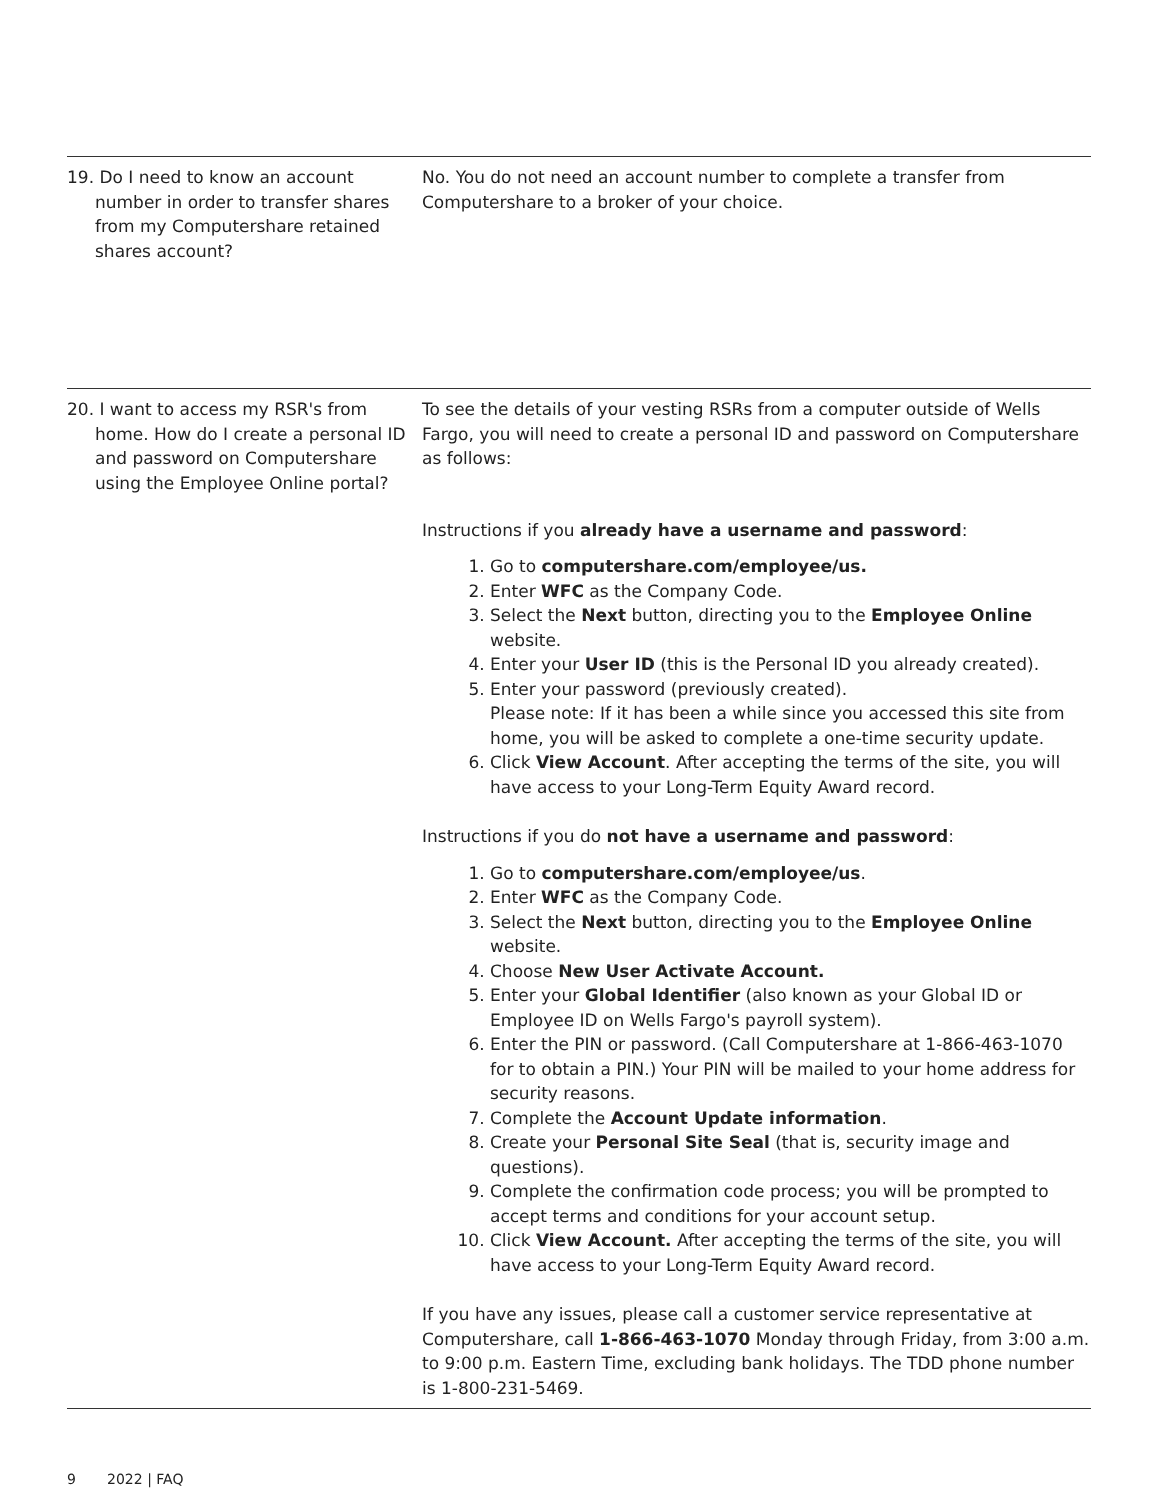| 19. Do I need to know an account number in order to transfer shares from my Computershare retained shares account? | No. You do not need an account number to complete a transfer from Computershare to a broker of your choice. |
| 20. I want to access my RSR's from home. How do I create a personal ID and password on Computershare using the Employee Online portal? | To see the details of your vesting RSRs from a computer outside of Wells Fargo, you will need to create a personal ID and password on Computershare as follows: Instructions if you already have a username and password : 1. Go to computershare.com/employee/us. 2. Enter WFC as the Company Code. 3. Select the Next button, directing you to the Employee Online website. 4. Enter your User ID (this is the Personal ID you already created). 5. Enter your password (previously created). Please note: If it has been a while since you accessed this site from home, you will be asked to complete a one-time security update. 6. Click View Account . After accepting the terms of the site, you will have access to your Long-Term Equity Award record. Instructions if you do not have a username and password : 1. Go to computershare.com/employee/us . 2. Enter WFC as the Company Code. 3. Select the Next button, directing you to the Employee Online website. 4. Choose New User Activate Account. 5. Enter your Global Identifier (also known as your Global ID or Employee ID on Wells Fargo's payroll system). 6. Enter the PIN or password. (Call Computershare at 1-866-463-1070 for to obtain a PIN.) Your PIN will be mailed to your home address for security reasons. 7. Complete the Account Update information . 8. Create your Personal Site Seal (that is, security image and questions). 9. Complete the confirmation code process; you will be prompted to accept terms and conditions for your account setup. 10. Click View Account. After accepting the terms of the site, you will have access to your Long-Term Equity Award record. If you have any issues, please call a customer service representative at Computershare, call 1-866-463-1070 Monday through Friday, from 3:00 a.m. to 9:00 p.m. Eastern Time, excluding bank holidays. The TDD phone number is 1-800-231-5469. |
9 2022 | FAQ